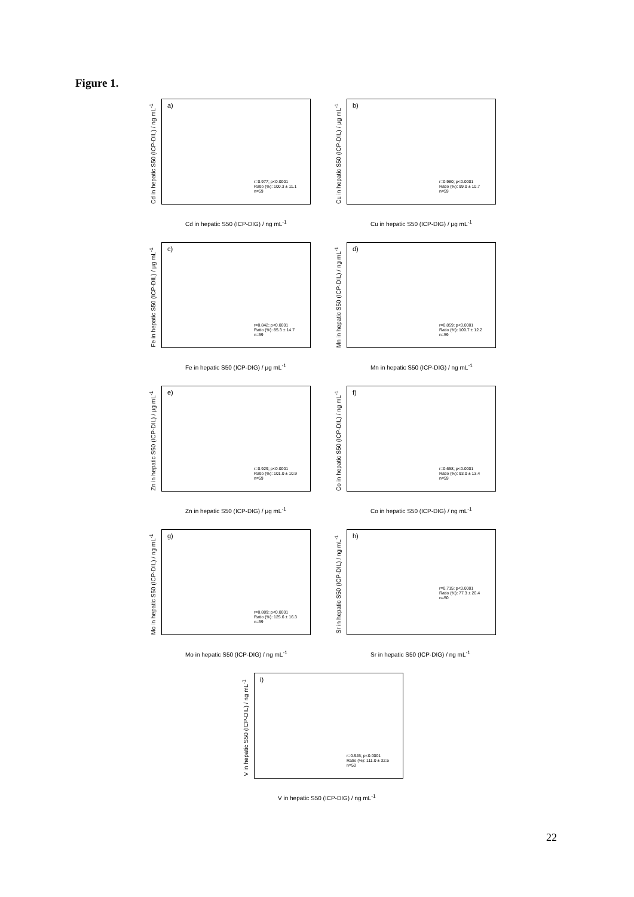Figure 1.
a)
r=0.977; p<0.0001
Ratio (%): 100.3 ± 11.1
n=59
Cd in hepatic S50 (ICP-DIL) / ng mL<sup>-1</sup>
Cd in hepatic S50 (ICP-DIG) / ng mL<sup>-1</sup>
b)
r=0.980; p<0.0001
Ratio (%): 99.0 ± 10.7
n=59
Cu in hepatic S50 (ICP-DIL) / μg mL<sup>-1</sup>
Cu in hepatic S50 (ICP-DIG) / μg mL<sup>-1</sup>
c)
r=0.842; p<0.0001
Ratio (%): 85.3 ± 14.7
n=59
Fe in hepatic S50 (ICP-DIL) / μg mL<sup>-1</sup>
Fe in hepatic S50 (ICP-DIG) / μg mL<sup>-1</sup>
d)
r=0.859; p<0.0001
Ratio (%): 109.7 ± 12.2
n=59
Mn in hepatic S50 (ICP-DIL) / ng mL<sup>-1</sup>
Mn in hepatic S50 (ICP-DIG) / ng mL<sup>-1</sup>
e)
r=0.929; p<0.0001
Ratio (%): 101.0 ± 10.9
n=59
Zn in hepatic S50 (ICP-DIL) / μg mL<sup>-1</sup>
Zn in hepatic S50 (ICP-DIG) / μg mL<sup>-1</sup>
f)
r=0.658; p<0.0001
Ratio (%): 93.0 ± 13.4
n=59
Co in hepatic S50 (ICP-DIL) / ng mL<sup>-1</sup>
Co in hepatic S50 (ICP-DIG) / ng mL<sup>-1</sup>
g)
r=0.889; p<0.0001
Ratio (%): 125.6 ± 16.3
n=59
Mo in hepatic S50 (ICP-DIL) / ng mL<sup>-1</sup>
Mo in hepatic S50 (ICP-DIG) / ng mL<sup>-1</sup>
h)
r=0.715; p<0.0001
Ratio (%): 77.3 ± 26.4
n=50
Sr in hepatic S50 (ICP-DIL) / ng mL<sup>-1</sup>
Sr in hepatic S50 (ICP-DIG) / ng mL<sup>-1</sup>
i)
r=0.945; p<0.0001
Ratio (%): 111.0 ± 32.5
n=50
V in hepatic S50 (ICP-DIL) / ng mL<sup>-1</sup>
V in hepatic S50 (ICP-DIG) / ng mL<sup>-1</sup>
22